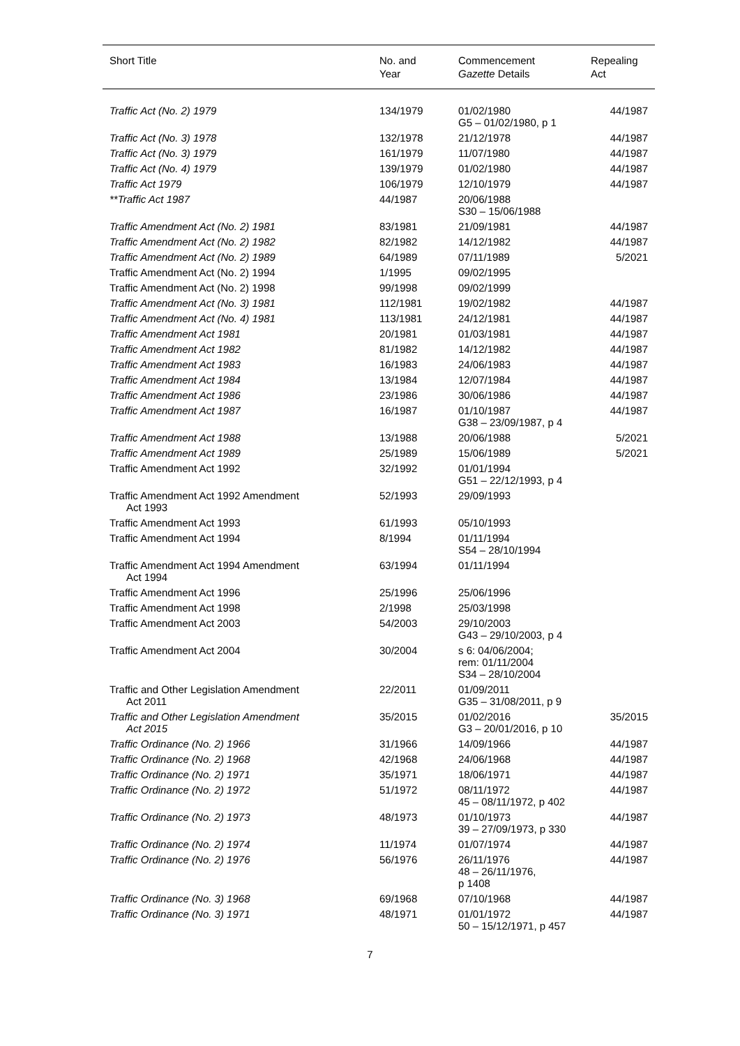| Short Title | No. and Year | Commencement Gazette Details | Repealing Act |
| --- | --- | --- | --- |
| Traffic Act (No. 2) 1979 | 134/1979 | 01/02/1980 G5 – 01/02/1980, p 1 | 44/1987 |
| Traffic Act (No. 3) 1978 | 132/1978 | 21/12/1978 | 44/1987 |
| Traffic Act (No. 3) 1979 | 161/1979 | 11/07/1980 | 44/1987 |
| Traffic Act (No. 4) 1979 | 139/1979 | 01/02/1980 | 44/1987 |
| Traffic Act 1979 | 106/1979 | 12/10/1979 | 44/1987 |
| **Traffic Act 1987 | 44/1987 | 20/06/1988 S30 – 15/06/1988 | |
| Traffic Amendment Act (No. 2) 1981 | 83/1981 | 21/09/1981 | 44/1987 |
| Traffic Amendment Act (No. 2) 1982 | 82/1982 | 14/12/1982 | 44/1987 |
| Traffic Amendment Act (No. 2) 1989 | 64/1989 | 07/11/1989 | 5/2021 |
| Traffic Amendment Act (No. 2) 1994 | 1/1995 | 09/02/1995 | |
| Traffic Amendment Act (No. 2) 1998 | 99/1998 | 09/02/1999 | |
| Traffic Amendment Act (No. 3) 1981 | 112/1981 | 19/02/1982 | 44/1987 |
| Traffic Amendment Act (No. 4) 1981 | 113/1981 | 24/12/1981 | 44/1987 |
| Traffic Amendment Act 1981 | 20/1981 | 01/03/1981 | 44/1987 |
| Traffic Amendment Act 1982 | 81/1982 | 14/12/1982 | 44/1987 |
| Traffic Amendment Act 1983 | 16/1983 | 24/06/1983 | 44/1987 |
| Traffic Amendment Act 1984 | 13/1984 | 12/07/1984 | 44/1987 |
| Traffic Amendment Act 1986 | 23/1986 | 30/06/1986 | 44/1987 |
| Traffic Amendment Act 1987 | 16/1987 | 01/10/1987 G38 – 23/09/1987, p 4 | 44/1987 |
| Traffic Amendment Act 1988 | 13/1988 | 20/06/1988 | 5/2021 |
| Traffic Amendment Act 1989 | 25/1989 | 15/06/1989 | 5/2021 |
| Traffic Amendment Act 1992 | 32/1992 | 01/01/1994 G51 – 22/12/1993, p 4 | |
| Traffic Amendment Act 1992 Amendment Act 1993 | 52/1993 | 29/09/1993 | |
| Traffic Amendment Act 1993 | 61/1993 | 05/10/1993 | |
| Traffic Amendment Act 1994 | 8/1994 | 01/11/1994 S54 – 28/10/1994 | |
| Traffic Amendment Act 1994 Amendment Act 1994 | 63/1994 | 01/11/1994 | |
| Traffic Amendment Act 1996 | 25/1996 | 25/06/1996 | |
| Traffic Amendment Act 1998 | 2/1998 | 25/03/1998 | |
| Traffic Amendment Act 2003 | 54/2003 | 29/10/2003 G43 – 29/10/2003, p 4 | |
| Traffic Amendment Act 2004 | 30/2004 | s 6: 04/06/2004; rem: 01/11/2004 S34 – 28/10/2004 | |
| Traffic and Other Legislation Amendment Act 2011 | 22/2011 | 01/09/2011 G35 – 31/08/2011, p 9 | |
| Traffic and Other Legislation Amendment Act 2015 | 35/2015 | 01/02/2016 G3 – 20/01/2016, p 10 | 35/2015 |
| Traffic Ordinance (No. 2) 1966 | 31/1966 | 14/09/1966 | 44/1987 |
| Traffic Ordinance (No. 2) 1968 | 42/1968 | 24/06/1968 | 44/1987 |
| Traffic Ordinance (No. 2) 1971 | 35/1971 | 18/06/1971 | 44/1987 |
| Traffic Ordinance (No. 2) 1972 | 51/1972 | 08/11/1972 45 – 08/11/1972, p 402 | 44/1987 |
| Traffic Ordinance (No. 2) 1973 | 48/1973 | 01/10/1973 39 – 27/09/1973, p 330 | 44/1987 |
| Traffic Ordinance (No. 2) 1974 | 11/1974 | 01/07/1974 | 44/1987 |
| Traffic Ordinance (No. 2) 1976 | 56/1976 | 26/11/1976 48 – 26/11/1976, p 1408 | 44/1987 |
| Traffic Ordinance (No. 3) 1968 | 69/1968 | 07/10/1968 | 44/1987 |
| Traffic Ordinance (No. 3) 1971 | 48/1971 | 01/01/1972 50 – 15/12/1971, p 457 | 44/1987 |
7